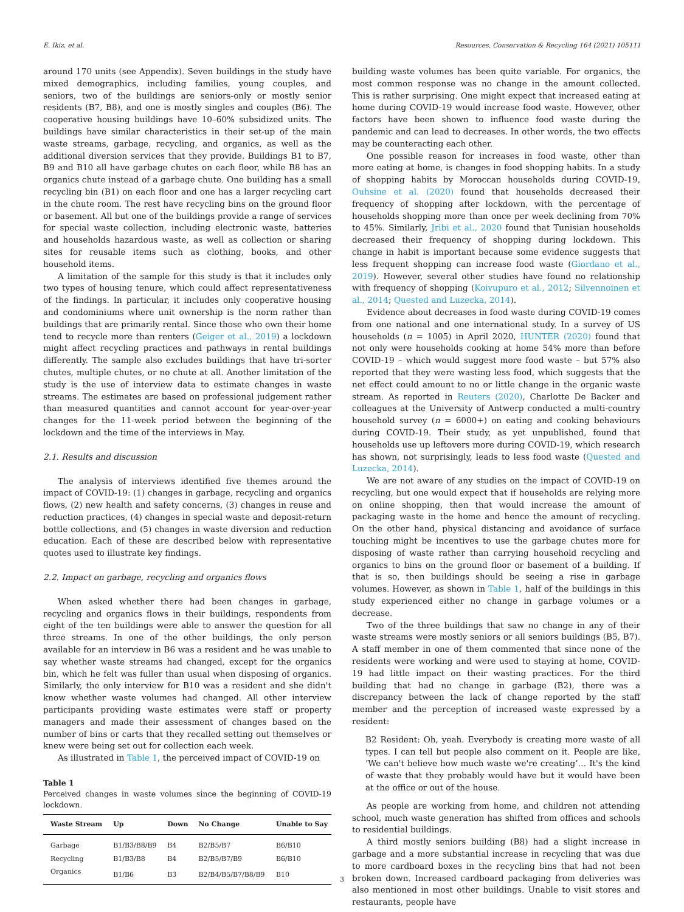E. Ikiz, et al. Resources, Conservation & Recycling 164 (2021) 105111
around 170 units (see Appendix). Seven buildings in the study have mixed demographics, including families, young couples, and seniors, two of the buildings are seniors-only or mostly senior residents (B7, B8), and one is mostly singles and couples (B6). The cooperative housing buildings have 10–60% subsidized units. The buildings have similar characteristics in their set-up of the main waste streams, garbage, recycling, and organics, as well as the additional diversion services that they provide. Buildings B1 to B7, B9 and B10 all have garbage chutes on each floor, while B8 has an organics chute instead of a garbage chute. One building has a small recycling bin (B1) on each floor and one has a larger recycling cart in the chute room. The rest have recycling bins on the ground floor or basement. All but one of the buildings provide a range of services for special waste collection, including electronic waste, batteries and households hazardous waste, as well as collection or sharing sites for reusable items such as clothing, books, and other household items.
A limitation of the sample for this study is that it includes only two types of housing tenure, which could affect representativeness of the findings. In particular, it includes only cooperative housing and condominiums where unit ownership is the norm rather than buildings that are primarily rental. Since those who own their home tend to recycle more than renters (Geiger et al., 2019) a lockdown might affect recycling practices and pathways in rental buildings differently. The sample also excludes buildings that have tri-sorter chutes, multiple chutes, or no chute at all. Another limitation of the study is the use of interview data to estimate changes in waste streams. The estimates are based on professional judgement rather than measured quantities and cannot account for year-over-year changes for the 11-week period between the beginning of the lockdown and the time of the interviews in May.
2.1. Results and discussion
The analysis of interviews identified five themes around the impact of COVID-19: (1) changes in garbage, recycling and organics flows, (2) new health and safety concerns, (3) changes in reuse and reduction practices, (4) changes in special waste and deposit-return bottle collections, and (5) changes in waste diversion and reduction education. Each of these are described below with representative quotes used to illustrate key findings.
2.2. Impact on garbage, recycling and organics flows
When asked whether there had been changes in garbage, recycling and organics flows in their buildings, respondents from eight of the ten buildings were able to answer the question for all three streams. In one of the other buildings, the only person available for an interview in B6 was a resident and he was unable to say whether waste streams had changed, except for the organics bin, which he felt was fuller than usual when disposing of organics. Similarly, the only interview for B10 was a resident and she didn't know whether waste volumes had changed. All other interview participants providing waste estimates were staff or property managers and made their assessment of changes based on the number of bins or carts that they recalled setting out themselves or knew were being set out for collection each week.
As illustrated in Table 1, the perceived impact of COVID-19 on
Table 1
Perceived changes in waste volumes since the beginning of COVID-19 lockdown.
| Waste Stream | Up | Down | No Change | Unable to Say |
| --- | --- | --- | --- | --- |
| Garbage | B1/B3/B8/B9 | B4 | B2/B5/B7 | B6/B10 |
| Recycling | B1/B3/B8 | B4 | B2/B5/B7/B9 | B6/B10 |
| Organics | B1/B6 | B3 | B2/B4/B5/B7/B8/B9 | B10 |
building waste volumes has been quite variable. For organics, the most common response was no change in the amount collected. This is rather surprising. One might expect that increased eating at home during COVID-19 would increase food waste. However, other factors have been shown to influence food waste during the pandemic and can lead to decreases. In other words, the two effects may be counteracting each other.
One possible reason for increases in food waste, other than more eating at home, is changes in food shopping habits. In a study of shopping habits by Moroccan households during COVID-19, Ouhsine et al. (2020) found that households decreased their frequency of shopping after lockdown, with the percentage of households shopping more than once per week declining from 70% to 45%. Similarly, Jribi et al., 2020 found that Tunisian households decreased their frequency of shopping during lockdown. This change in habit is important because some evidence suggests that less frequent shopping can increase food waste (Giordano et al., 2019). However, several other studies have found no relationship with frequency of shopping (Koivupuro et al., 2012; Silvennoinen et al., 2014; Quested and Luzecka, 2014).
Evidence about decreases in food waste during COVID-19 comes from one national and one international study. In a survey of US households (n = 1005) in April 2020, HUNTER (2020) found that not only were households cooking at home 54% more than before COVID-19 – which would suggest more food waste – but 57% also reported that they were wasting less food, which suggests that the net effect could amount to no or little change in the organic waste stream. As reported in Reuters (2020), Charlotte De Backer and colleagues at the University of Antwerp conducted a multi-country household survey (n = 6000+) on eating and cooking behaviours during COVID-19. Their study, as yet unpublished, found that households use up leftovers more during COVID-19, which research has shown, not surprisingly, leads to less food waste (Quested and Luzecka, 2014).
We are not aware of any studies on the impact of COVID-19 on recycling, but one would expect that if households are relying more on online shopping, then that would increase the amount of packaging waste in the home and hence the amount of recycling. On the other hand, physical distancing and avoidance of surface touching might be incentives to use the garbage chutes more for disposing of waste rather than carrying household recycling and organics to bins on the ground floor or basement of a building. If that is so, then buildings should be seeing a rise in garbage volumes. However, as shown in Table 1, half of the buildings in this study experienced either no change in garbage volumes or a decrease.
Two of the three buildings that saw no change in any of their waste streams were mostly seniors or all seniors buildings (B5, B7). A staff member in one of them commented that since none of the residents were working and were used to staying at home, COVID-19 had little impact on their wasting practices. For the third building that had no change in garbage (B2), there was a discrepancy between the lack of change reported by the staff member and the perception of increased waste expressed by a resident:
B2 Resident: Oh, yeah. Everybody is creating more waste of all types. I can tell but people also comment on it. People are like, ‘We can't believe how much waste we're creating’… It's the kind of waste that they probably would have but it would have been at the office or out of the house.
As people are working from home, and children not attending school, much waste generation has shifted from offices and schools to residential buildings.
A third mostly seniors building (B8) had a slight increase in garbage and a more substantial increase in recycling that was due to more cardboard boxes in the recycling bins that had not been broken down. Increased cardboard packaging from deliveries was also mentioned in most other buildings. Unable to visit stores and restaurants, people have
3